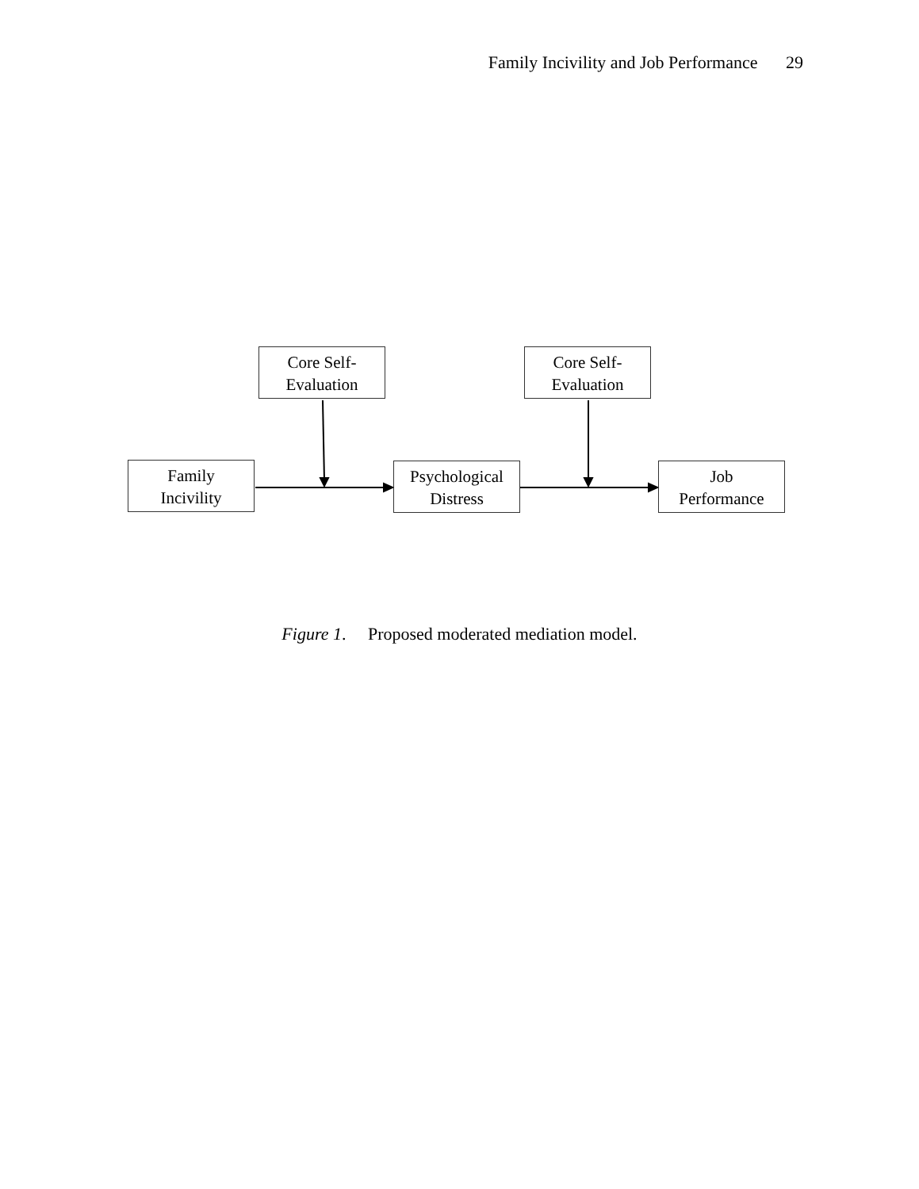Family Incivility and Job Performance 29
Core Self-
Evaluation
Core Self-
Evaluation
Family
Incivility
Psychological
Distress
Job
Performance
Figure 1. Proposed moderated mediation model.